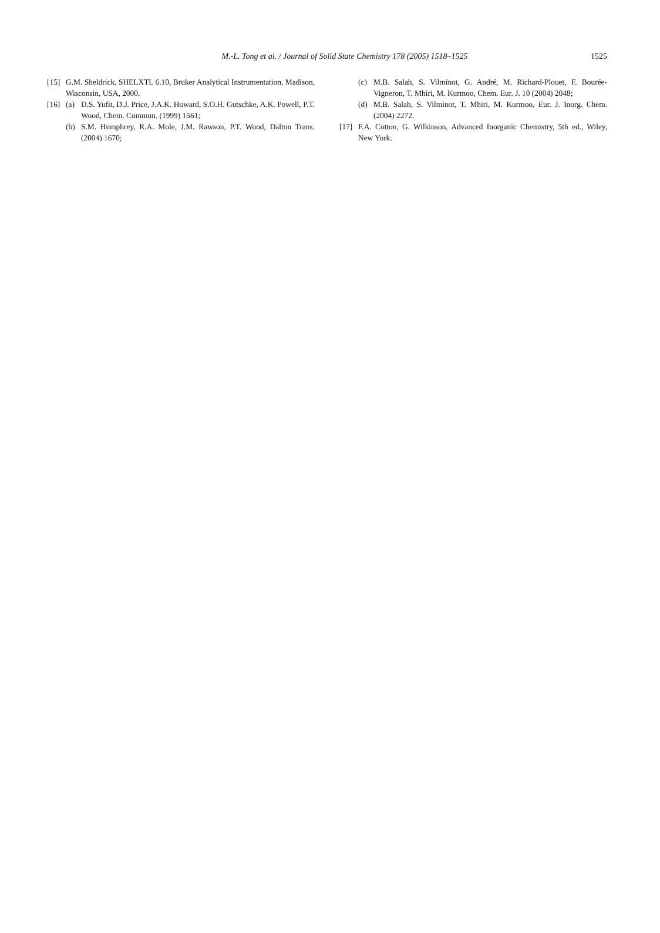M.-L. Tong et al. / Journal of Solid State Chemistry 178 (2005) 1518–1525
1525
[15]
G.M. Sheldrick, SHELXTL 6.10, Bruker Analytical Instrumentation, Madison, Wisconsin, USA, 2000.
[16]
(a) D.S. Yufit, D.J. Price, J.A.K. Howard, S.O.H. Gutschke, A.K. Powell, P.T. Wood, Chem. Commun. (1999) 1561;
(b) S.M. Humphrey, R.A. Mole, J.M. Rawson, P.T. Wood, Dalton Trans. (2004) 1670;
(c) M.B. Salah, S. Vilminot, G. André, M. Richard-Plouet, F. Bourée-Vigneron, T. Mhiri, M. Kurmoo, Chem. Eur. J. 10 (2004) 2048;
(d) M.B. Salah, S. Vilminot, T. Mhiri, M. Kurmoo, Eur. J. Inorg. Chem. (2004) 2272.
[17]
F.A. Cotton, G. Wilkinson, Advanced Inorganic Chemistry, 5th ed., Wiley, New York.